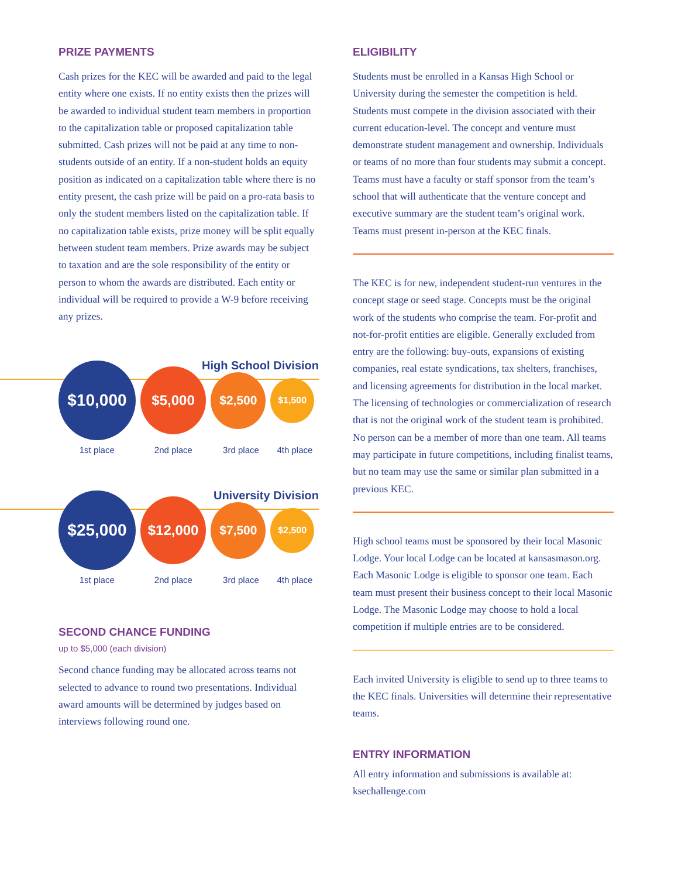PRIZE PAYMENTS
Cash prizes for the KEC will be awarded and paid to the legal entity where one exists. If no entity exists then the prizes will be awarded to individual student team members in proportion to the capitalization table or proposed capitalization table submitted. Cash prizes will not be paid at any time to non-students outside of an entity. If a non-student holds an equity position as indicated on a capitalization table where there is no entity present, the cash prize will be paid on a pro-rata basis to only the student members listed on the capitalization table. If no capitalization table exists, prize money will be split equally between student team members. Prize awards may be subject to taxation and are the sole responsibility of the entity or person to whom the awards are distributed. Each entity or individual will be required to provide a W-9 before receiving any prizes.
High School Division
$10,000
$5,000
$2,500
$1,500
1st place 2nd place 3rd place 4th place
University Division
$25,000
$12,000
$7,500
$2,500
1st place 2nd place 3rd place 4th place
SECOND CHANCE FUNDING
up to $5,000 (each division)
Second chance funding may be allocated across teams not selected to advance to round two presentations. Individual award amounts will be determined by judges based on interviews following round one.
ELIGIBILITY
Students must be enrolled in a Kansas High School or University during the semester the competition is held. Students must compete in the division associated with their current education-level. The concept and venture must demonstrate student management and ownership. Individuals or teams of no more than four students may submit a concept. Teams must have a faculty or staff sponsor from the team’s school that will authenticate that the venture concept and executive summary are the student team’s original work. Teams must present in-person at the KEC finals.
The KEC is for new, independent student-run ventures in the concept stage or seed stage. Concepts must be the original work of the students who comprise the team. For-profit and not-for-profit entities are eligible. Generally excluded from entry are the following: buy-outs, expansions of existing companies, real estate syndications, tax shelters, franchises, and licensing agreements for distribution in the local market. The licensing of technologies or commercialization of research that is not the original work of the student team is prohibited. No person can be a member of more than one team. All teams may participate in future competitions, including finalist teams, but no team may use the same or similar plan submitted in a previous KEC.
High school teams must be sponsored by their local Masonic Lodge. Your local Lodge can be located at kansasmason.org. Each Masonic Lodge is eligible to sponsor one team. Each team must present their business concept to their local Masonic Lodge. The Masonic Lodge may choose to hold a local competition if multiple entries are to be considered.
Each invited University is eligible to send up to three teams to the KEC finals. Universities will determine their representative teams.
ENTRY INFORMATION
All entry information and submissions is available at: ksechallenge.com